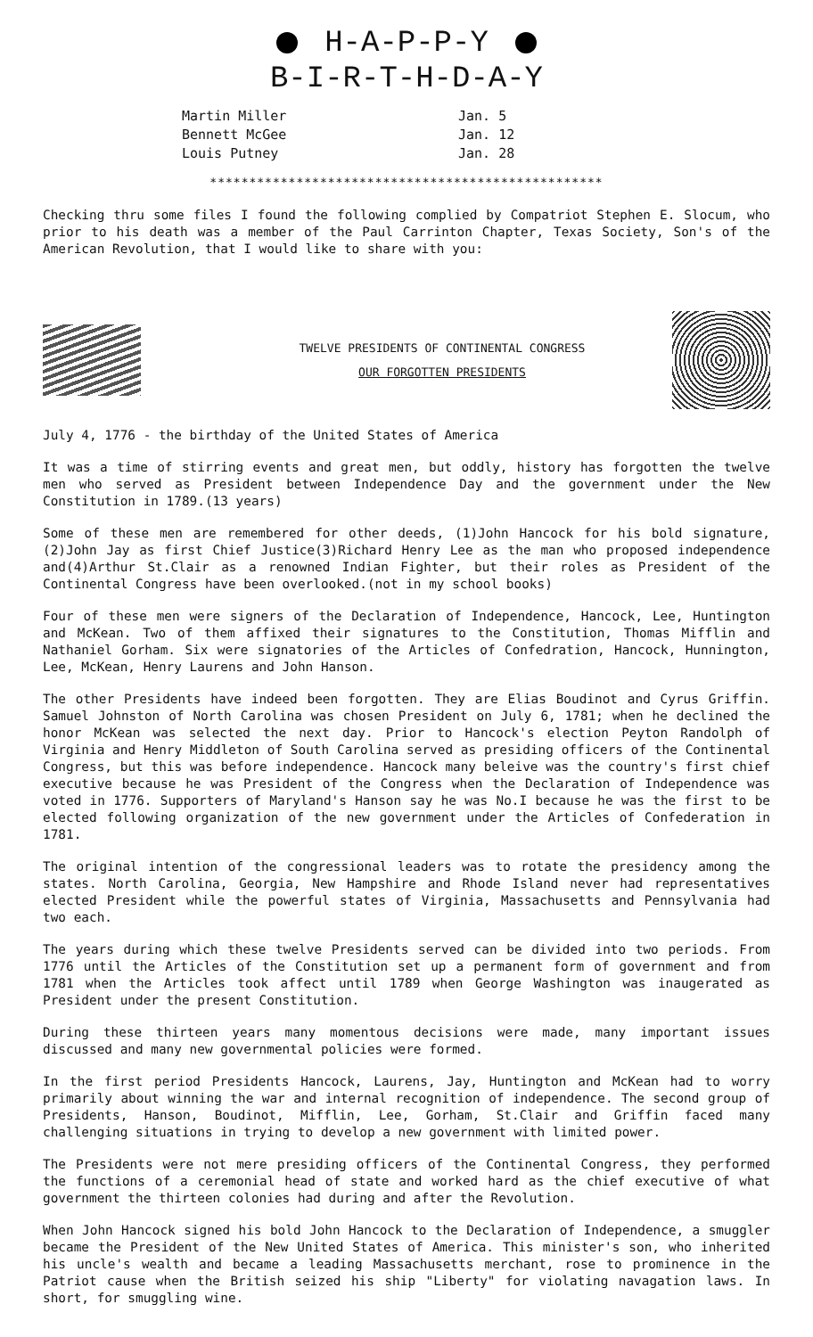H-A-P-P-Y
B-I-R-T-H-D-A-Y
Martin Miller
Bennett McGee
Louis Putney
Jan. 5
Jan. 12
Jan. 28
**************************************************
Checking thru some files I found the following complied by Compatriot Stephen E. Slocum, who prior to his death was a member of the Paul Carrinton Chapter, Texas Society, Son's of the American Revolution, that I would like to share with you:
TWELVE PRESIDENTS OF CONTINENTAL CONGRESS
OUR FORGOTTEN PRESIDENTS
July 4, 1776 - the birthday of the United States of America
It was a time of stirring events and great men, but oddly, history has forgotten the twelve men who served as President between Independence Day and the government under the New Constitution in 1789.(13 years)
Some of these men are remembered for other deeds, (1)John Hancock for his bold signature, (2)John Jay as first Chief Justice(3)Richard Henry Lee as the man who proposed independence and(4)Arthur St.Clair as a renowned Indian Fighter, but their roles as President of the Continental Congress have been overlooked.(not in my school books)
Four of these men were signers of the Declaration of Independence, Hancock, Lee, Huntington and McKean. Two of them affixed their signatures to the Constitution, Thomas Mifflin and Nathaniel Gorham. Six were signatories of the Articles of Confedration, Hancock, Hunnington, Lee, McKean, Henry Laurens and John Hanson.
The other Presidents have indeed been forgotten. They are Elias Boudinot and Cyrus Griffin. Samuel Johnston of North Carolina was chosen President on July 6, 1781; when he declined the honor McKean was selected the next day. Prior to Hancock's election Peyton Randolph of Virginia and Henry Middleton of South Carolina served as presiding officers of the Continental Congress, but this was before independence. Hancock many beleive was the country's first chief executive because he was President of the Congress when the Declaration of Independence was voted in 1776. Supporters of Maryland's Hanson say he was No.I because he was the first to be elected following organization of the new government under the Articles of Confederation in 1781.
The original intention of the congressional leaders was to rotate the presidency among the states. North Carolina, Georgia, New Hampshire and Rhode Island never had representatives elected President while the powerful states of Virginia, Massachusetts and Pennsylvania had two each.
The years during which these twelve Presidents served can be divided into two periods. From 1776 until the Articles of the Constitution set up a permanent form of government and from 1781 when the Articles took affect until 1789 when George Washington was inaugerated as President under the present Constitution.
During these thirteen years many momentous decisions were made, many important issues discussed and many new governmental policies were formed.
In the first period Presidents Hancock, Laurens, Jay, Huntington and McKean had to worry primarily about winning the war and internal recognition of independence. The second group of Presidents, Hanson, Boudinot, Mifflin, Lee, Gorham, St.Clair and Griffin faced many challenging situations in trying to develop a new government with limited power.
The Presidents were not mere presiding officers of the Continental Congress, they performed the functions of a ceremonial head of state and worked hard as the chief executive of what government the thirteen colonies had during and after the Revolution.
When John Hancock signed his bold John Hancock to the Declaration of Independence, a smuggler became the President of the New United States of America. This minister's son, who inherited his uncle's wealth and became a leading Massachusetts merchant, rose to prominence in the Patriot cause when the British seized his ship "Liberty" for violating navagation laws. In short, for smuggling wine.